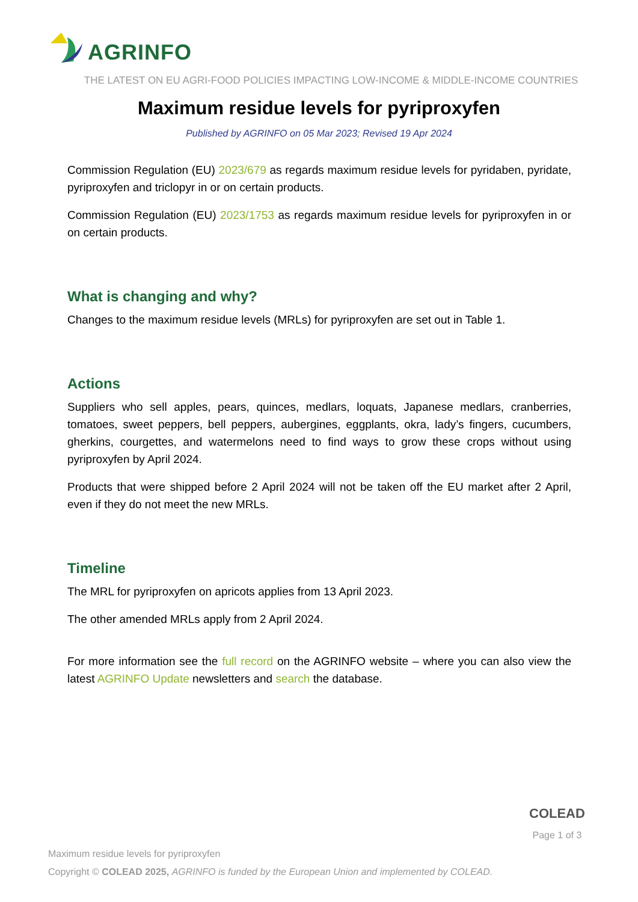AGRINFO
THE LATEST ON EU AGRI-FOOD POLICIES IMPACTING LOW-INCOME & MIDDLE-INCOME COUNTRIES
Maximum residue levels for pyriproxyfen
Published by AGRINFO on 05 Mar 2023; Revised 19 Apr 2024
Commission Regulation (EU) 2023/679 as regards maximum residue levels for pyridaben, pyridate, pyriproxyfen and triclopyr in or on certain products.
Commission Regulation (EU) 2023/1753 as regards maximum residue levels for pyriproxyfen in or on certain products.
What is changing and why?
Changes to the maximum residue levels (MRLs) for pyriproxyfen are set out in Table 1.
Actions
Suppliers who sell apples, pears, quinces, medlars, loquats, Japanese medlars, cranberries, tomatoes, sweet peppers, bell peppers, aubergines, eggplants, okra, lady’s fingers, cucumbers, gherkins, courgettes, and watermelons need to find ways to grow these crops without using pyriproxyfen by April 2024.
Products that were shipped before 2 April 2024 will not be taken off the EU market after 2 April, even if they do not meet the new MRLs.
Timeline
The MRL for pyriproxyfen on apricots applies from 13 April 2023.
The other amended MRLs apply from 2 April 2024.
For more information see the full record on the AGRINFO website – where you can also view the latest AGRINFO Update newsletters and search the database.
Maximum residue levels for pyriproxyfen
Copyright © COLEAD 2025, AGRINFO is funded by the European Union and implemented by COLEAD.
COLEAD
Page 1 of 3